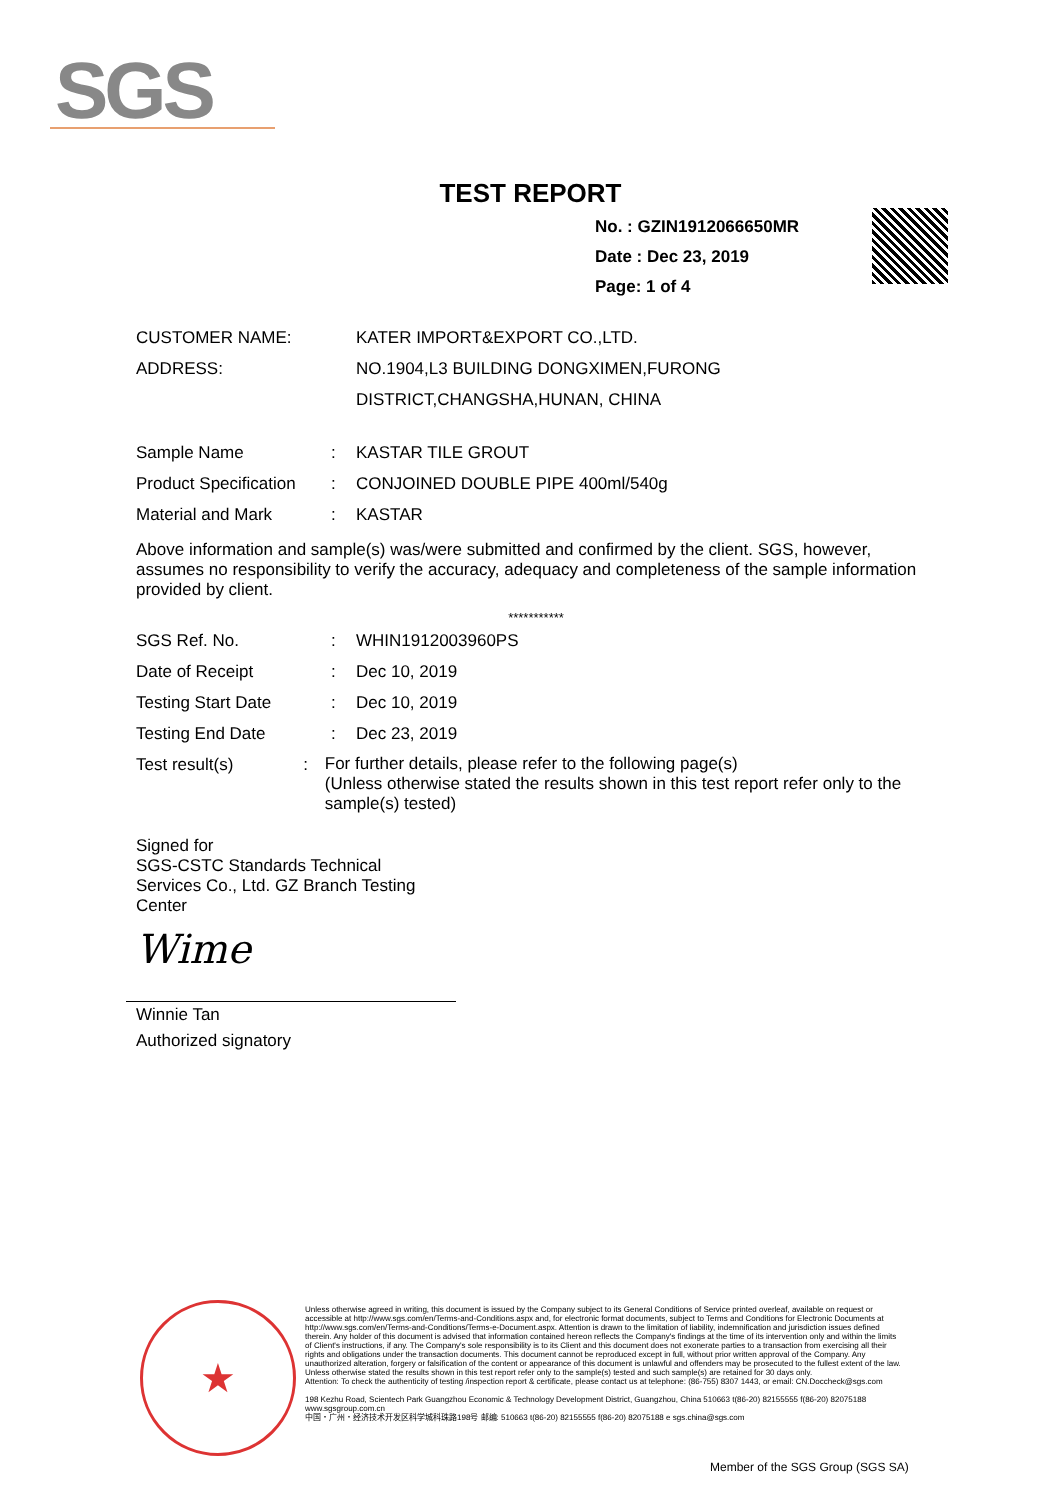SGS
TEST REPORT
No. : GZIN1912066650MR
Date : Dec 23, 2019
Page: 1 of 4
CUSTOMER NAME: KATER IMPORT&EXPORT CO.,LTD.
ADDRESS: NO.1904,L3 BUILDING DONGXIMEN,FURONG
DISTRICT,CHANGSHA,HUNAN, CHINA
Sample Name : KASTAR TILE GROUT
Product Specification
: CONJOINED DOUBLE PIPE 400ml/540g
Material and Mark : KASTAR
Above information and sample(s) was/were submitted and confirmed by the client. SGS, however, assumes no responsibility to verify the accuracy, adequacy and completeness of the sample information provided by client.
***********
SGS Ref. No. : WHIN1912003960PS
Date of Receipt : Dec 10, 2019
Testing Start Date : Dec 10, 2019
Testing End Date : Dec 23, 2019
Test result(s) :
For further details, please refer to the following page(s)
(Unless otherwise stated the results shown in this test report refer only to the sample(s) tested)
Signed for
SGS-CSTC Standards Technical Services Co., Ltd. GZ Branch Testing Center
Wime
Winnie Tan
Authorized signatory
★
Unless otherwise agreed in writing, this document is issued by the Company subject to its General Conditions of Service printed overleaf, available on request or accessible at http://www.sgs.com/en/Terms-and-Conditions.aspx and, for electronic format documents, subject to Terms and Conditions for Electronic Documents at http://www.sgs.com/en/Terms-and-Conditions/Terms-e-Document.aspx. Attention is drawn to the limitation of liability, indemnification and jurisdiction issues defined therein. Any holder of this document is advised that information contained hereon reflects the Company's findings at the time of its intervention only and within the limits of Client's instructions, if any. The Company's sole responsibility is to its Client and this document does not exonerate parties to a transaction from exercising all their rights and obligations under the transaction documents. This document cannot be reproduced except in full, without prior written approval of the Company. Any unauthorized alteration, forgery or falsification of the content or appearance of this document is unlawful and offenders may be prosecuted to the fullest extent of the law. Unless otherwise stated the results shown in this test report refer only to the sample(s) tested and such sample(s) are retained for 30 days only.
Attention: To check the authenticity of testing /inspection report & certificate, please contact us at telephone: (86-755) 8307 1443, or email: CN.Doccheck@sgs.com
198 Kezhu Road, Scientech Park Guangzhou Economic & Technology Development District, Guangzhou, China 510663 t(86-20) 82155555 f(86-20) 82075188 www.sgsgroup.com.cn
中国・广州・经济技术开发区科学城科珠路198号 邮编: 510663 t(86-20) 82155555 f(86-20) 82075188 e sgs.china@sgs.com
Member of the SGS Group (SGS SA)